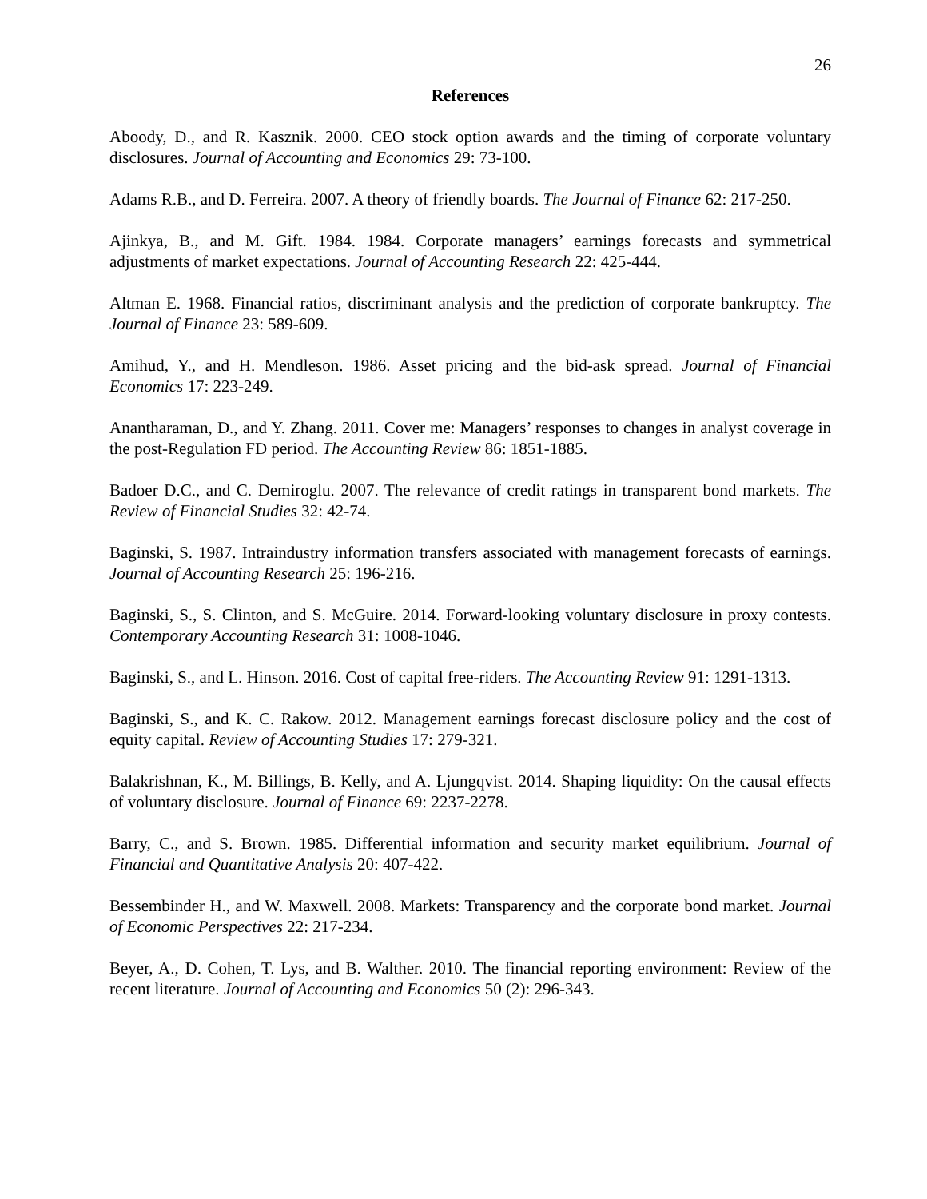26
References
Aboody, D., and R. Kasznik. 2000. CEO stock option awards and the timing of corporate voluntary disclosures. Journal of Accounting and Economics 29: 73-100.
Adams R.B., and D. Ferreira. 2007. A theory of friendly boards. The Journal of Finance 62: 217-250.
Ajinkya, B., and M. Gift. 1984. 1984. Corporate managers’ earnings forecasts and symmetrical adjustments of market expectations. Journal of Accounting Research 22: 425-444.
Altman E. 1968. Financial ratios, discriminant analysis and the prediction of corporate bankruptcy. The Journal of Finance 23: 589-609.
Amihud, Y., and H. Mendleson. 1986. Asset pricing and the bid-ask spread. Journal of Financial Economics 17: 223-249.
Anantharaman, D., and Y. Zhang. 2011. Cover me: Managers’ responses to changes in analyst coverage in the post-Regulation FD period. The Accounting Review 86: 1851-1885.
Badoer D.C., and C. Demiroglu. 2007. The relevance of credit ratings in transparent bond markets. The Review of Financial Studies 32: 42-74.
Baginski, S. 1987. Intraindustry information transfers associated with management forecasts of earnings. Journal of Accounting Research 25: 196-216.
Baginski, S., S. Clinton, and S. McGuire. 2014. Forward-looking voluntary disclosure in proxy contests. Contemporary Accounting Research 31: 1008-1046.
Baginski, S., and L. Hinson. 2016. Cost of capital free-riders. The Accounting Review 91: 1291-1313.
Baginski, S., and K. C. Rakow. 2012. Management earnings forecast disclosure policy and the cost of equity capital. Review of Accounting Studies 17: 279-321.
Balakrishnan, K., M. Billings, B. Kelly, and A. Ljungqvist. 2014. Shaping liquidity: On the causal effects of voluntary disclosure. Journal of Finance 69: 2237-2278.
Barry, C., and S. Brown. 1985. Differential information and security market equilibrium. Journal of Financial and Quantitative Analysis 20: 407-422.
Bessembinder H., and W. Maxwell. 2008. Markets: Transparency and the corporate bond market. Journal of Economic Perspectives 22: 217-234.
Beyer, A., D. Cohen, T. Lys, and B. Walther. 2010. The financial reporting environment: Review of the recent literature. Journal of Accounting and Economics 50 (2): 296-343.